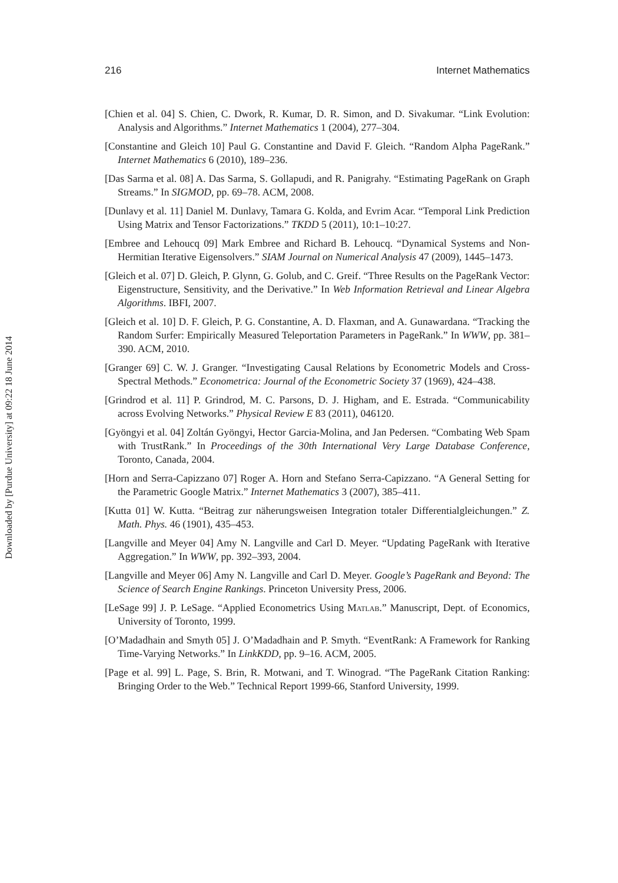216 Internet Mathematics
Downloaded by [Purdue University] at 09:22 18 June 2014
[Chien et al. 04] S. Chien, C. Dwork, R. Kumar, D. R. Simon, and D. Sivakumar. “Link Evolution: Analysis and Algorithms.” Internet Mathematics 1 (2004), 277–304.
[Constantine and Gleich 10] Paul G. Constantine and David F. Gleich. “Random Alpha PageRank.” Internet Mathematics 6 (2010), 189–236.
[Das Sarma et al. 08] A. Das Sarma, S. Gollapudi, and R. Panigrahy. “Estimating PageRank on Graph Streams.” In SIGMOD, pp. 69–78. ACM, 2008.
[Dunlavy et al. 11] Daniel M. Dunlavy, Tamara G. Kolda, and Evrim Acar. “Temporal Link Prediction Using Matrix and Tensor Factorizations.” TKDD 5 (2011), 10:1–10:27.
[Embree and Lehoucq 09] Mark Embree and Richard B. Lehoucq. “Dynamical Systems and Non-Hermitian Iterative Eigensolvers.” SIAM Journal on Numerical Analysis 47 (2009), 1445–1473.
[Gleich et al. 07] D. Gleich, P. Glynn, G. Golub, and C. Greif. “Three Results on the PageRank Vector: Eigenstructure, Sensitivity, and the Derivative.” In Web Information Retrieval and Linear Algebra Algorithms. IBFI, 2007.
[Gleich et al. 10] D. F. Gleich, P. G. Constantine, A. D. Flaxman, and A. Gunawardana. “Tracking the Random Surfer: Empirically Measured Teleportation Parameters in PageRank.” In WWW, pp. 381–390. ACM, 2010.
[Granger 69] C. W. J. Granger. “Investigating Causal Relations by Econometric Models and Cross-Spectral Methods.” Econometrica: Journal of the Econometric Society 37 (1969), 424–438.
[Grindrod et al. 11] P. Grindrod, M. C. Parsons, D. J. Higham, and E. Estrada. “Communicability across Evolving Networks.” Physical Review E 83 (2011), 046120.
[Gyöngyi et al. 04] Zoltán Gyöngyi, Hector Garcia-Molina, and Jan Pedersen. “Combating Web Spam with TrustRank.” In Proceedings of the 30th International Very Large Database Conference, Toronto, Canada, 2004.
[Horn and Serra-Capizzano 07] Roger A. Horn and Stefano Serra-Capizzano. “A General Setting for the Parametric Google Matrix.” Internet Mathematics 3 (2007), 385–411.
[Kutta 01] W. Kutta. “Beitrag zur näherungsweisen Integration totaler Differentialgleichungen.” Z. Math. Phys. 46 (1901), 435–453.
[Langville and Meyer 04] Amy N. Langville and Carl D. Meyer. “Updating PageRank with Iterative Aggregation.” In WWW, pp. 392–393, 2004.
[Langville and Meyer 06] Amy N. Langville and Carl D. Meyer. Google’s PageRank and Beyond: The Science of Search Engine Rankings. Princeton University Press, 2006.
[LeSage 99] J. P. LeSage. “Applied Econometrics Using Matlab.” Manuscript, Dept. of Economics, University of Toronto, 1999.
[O’Madadhain and Smyth 05] J. O’Madadhain and P. Smyth. “EventRank: A Framework for Ranking Time-Varying Networks.” In LinkKDD, pp. 9–16. ACM, 2005.
[Page et al. 99] L. Page, S. Brin, R. Motwani, and T. Winograd. “The PageRank Citation Ranking: Bringing Order to the Web.” Technical Report 1999-66, Stanford University, 1999.